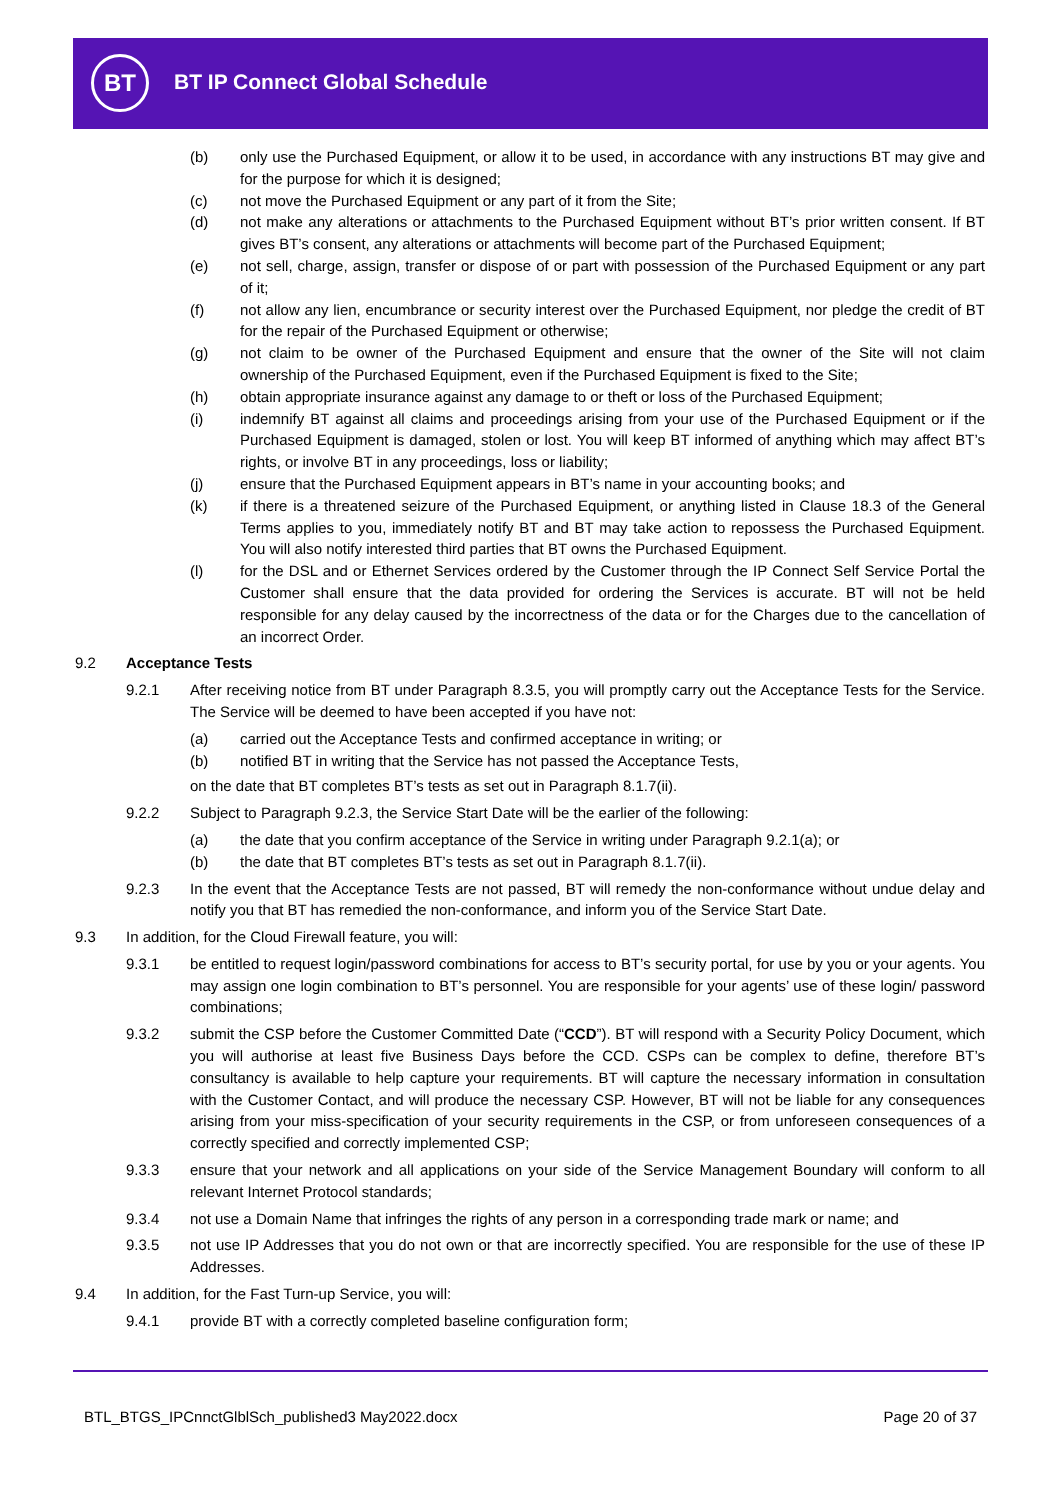BT BT IP Connect Global Schedule
(b) only use the Purchased Equipment, or allow it to be used, in accordance with any instructions BT may give and for the purpose for which it is designed;
(c) not move the Purchased Equipment or any part of it from the Site;
(d) not make any alterations or attachments to the Purchased Equipment without BT’s prior written consent. If BT gives BT’s consent, any alterations or attachments will become part of the Purchased Equipment;
(e) not sell, charge, assign, transfer or dispose of or part with possession of the Purchased Equipment or any part of it;
(f) not allow any lien, encumbrance or security interest over the Purchased Equipment, nor pledge the credit of BT for the repair of the Purchased Equipment or otherwise;
(g) not claim to be owner of the Purchased Equipment and ensure that the owner of the Site will not claim ownership of the Purchased Equipment, even if the Purchased Equipment is fixed to the Site;
(h) obtain appropriate insurance against any damage to or theft or loss of the Purchased Equipment;
(i) indemnify BT against all claims and proceedings arising from your use of the Purchased Equipment or if the Purchased Equipment is damaged, stolen or lost. You will keep BT informed of anything which may affect BT’s rights, or involve BT in any proceedings, loss or liability;
(j) ensure that the Purchased Equipment appears in BT’s name in your accounting books; and
(k) if there is a threatened seizure of the Purchased Equipment, or anything listed in Clause 18.3 of the General Terms applies to you, immediately notify BT and BT may take action to repossess the Purchased Equipment. You will also notify interested third parties that BT owns the Purchased Equipment.
(l) for the DSL and or Ethernet Services ordered by the Customer through the IP Connect Self Service Portal the Customer shall ensure that the data provided for ordering the Services is accurate. BT will not be held responsible for any delay caused by the incorrectness of the data or for the Charges due to the cancellation of an incorrect Order.
9.2 Acceptance Tests
9.2.1 After receiving notice from BT under Paragraph 8.3.5, you will promptly carry out the Acceptance Tests for the Service. The Service will be deemed to have been accepted if you have not:
(a) carried out the Acceptance Tests and confirmed acceptance in writing; or
(b) notified BT in writing that the Service has not passed the Acceptance Tests,
on the date that BT completes BT’s tests as set out in Paragraph 8.1.7(ii).
9.2.2 Subject to Paragraph 9.2.3, the Service Start Date will be the earlier of the following:
(a) the date that you confirm acceptance of the Service in writing under Paragraph 9.2.1(a); or
(b) the date that BT completes BT’s tests as set out in Paragraph 8.1.7(ii).
9.2.3 In the event that the Acceptance Tests are not passed, BT will remedy the non-conformance without undue delay and notify you that BT has remedied the non-conformance, and inform you of the Service Start Date.
9.3 In addition, for the Cloud Firewall feature, you will:
9.3.1 be entitled to request login/password combinations for access to BT’s security portal, for use by you or your agents. You may assign one login combination to BT’s personnel. You are responsible for your agents’ use of these login/ password combinations;
9.3.2 submit the CSP before the Customer Committed Date (“CCD”). BT will respond with a Security Policy Document, which you will authorise at least five Business Days before the CCD. CSPs can be complex to define, therefore BT’s consultancy is available to help capture your requirements. BT will capture the necessary information in consultation with the Customer Contact, and will produce the necessary CSP. However, BT will not be liable for any consequences arising from your miss-specification of your security requirements in the CSP, or from unforeseen consequences of a correctly specified and correctly implemented CSP;
9.3.3 ensure that your network and all applications on your side of the Service Management Boundary will conform to all relevant Internet Protocol standards;
9.3.4 not use a Domain Name that infringes the rights of any person in a corresponding trade mark or name; and
9.3.5 not use IP Addresses that you do not own or that are incorrectly specified. You are responsible for the use of these IP Addresses.
9.4 In addition, for the Fast Turn-up Service, you will:
9.4.1 provide BT with a correctly completed baseline configuration form;
BTL_BTGS_IPCnnctGlblSch_published3 May2022.docx
Page 20 of 37